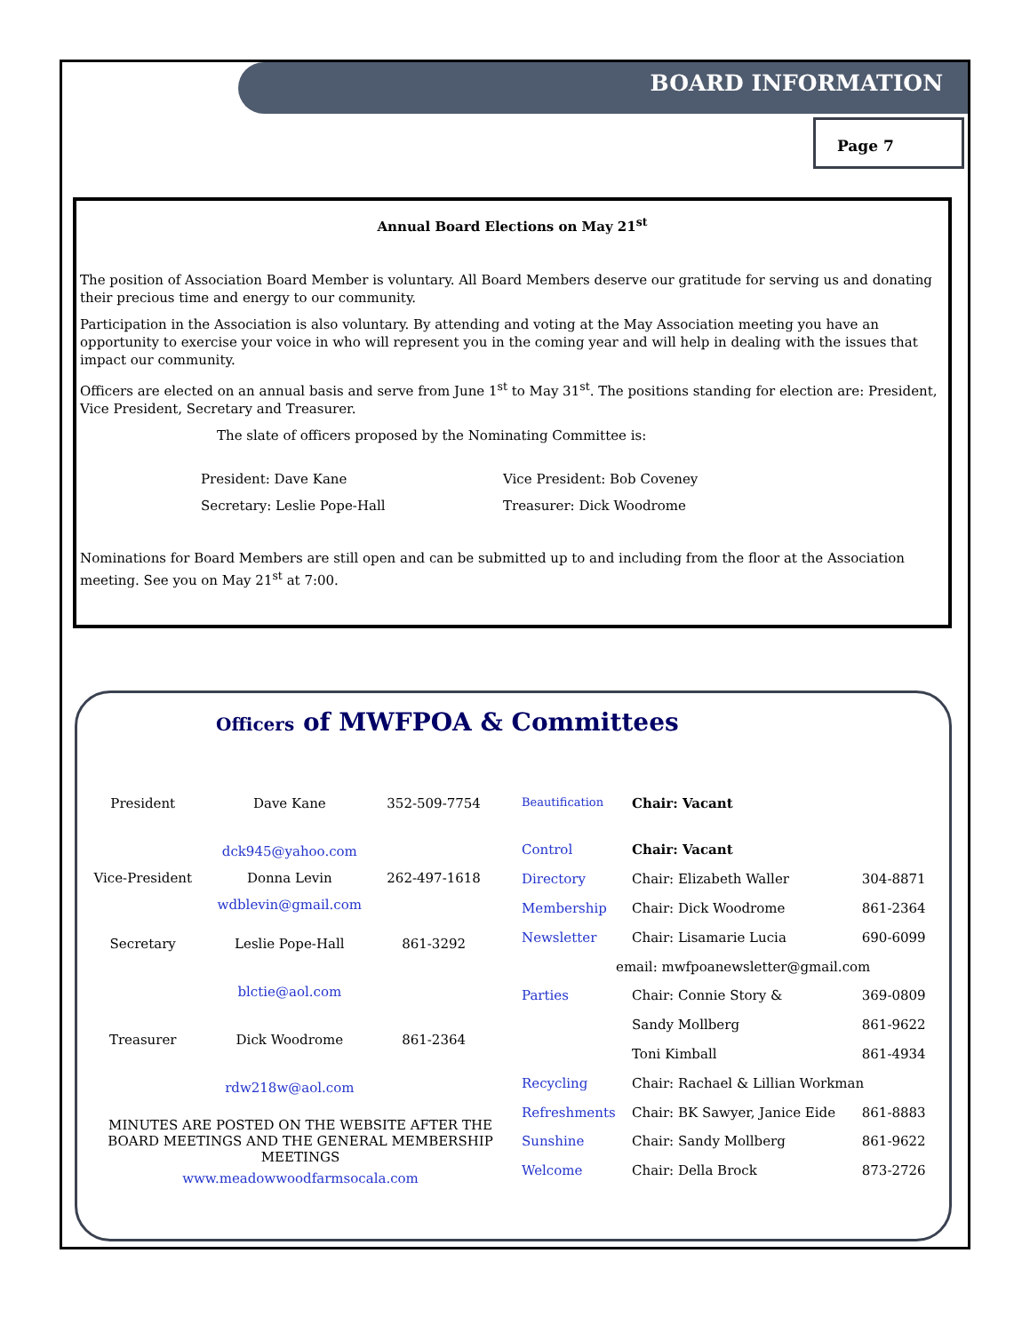BOARD INFORMATION
Page 7
Annual Board Elections on May 21<sup>st</sup>
The position of Association Board Member is voluntary. All Board Members deserve our gratitude for serving us and donating their precious time and energy to our community.
Participation in the Association is also voluntary. By attending and voting at the May Association meeting you have an opportunity to exercise your voice in who will represent you in the coming year and will help in dealing with the issues that impact our community.
Officers are elected on an annual basis and serve from June 1<sup>st</sup> to May 31<sup>st</sup>. The positions standing for election are: President, Vice President, Secretary and Treasurer.
The slate of officers proposed by the Nominating Committee is:
President: Dave Kane
Vice President: Bob Coveney
Secretary: Leslie Pope-Hall
Treasurer: Dick Woodrome
Nominations for Board Members are still open and can be submitted up to and including from the floor at the Association meeting. See you on May 21<sup>st</sup> at 7:00.
Officers of MWFPOA & Committees
| President | Dave Kane | 352-509-7754 |
| | dck945@yahoo.com | |
| Vice-President | Donna Levin | 262-497-1618 |
| | wdblevin@gmail.com | |
| Secretary | Leslie Pope-Hall | 861-3292 |
| | blctie@aol.com | |
| Treasurer | Dick Woodrome | 861-2364 |
| | rdw218w@aol.com | |
MINUTES ARE POSTED ON THE WEBSITE AFTER THE BOARD MEETINGS AND THE GENERAL MEMBERSHIP MEETINGS
www.meadowwoodfarmsocala.com
| Beautification | Chair: Vacant | |
| Control | Chair: Vacant | |
| Directory | Chair: Elizabeth Waller | 304-8871 |
| Membership | Chair: Dick Woodrome | 861-2364 |
| Newsletter | Chair: Lisamarie Lucia | 690-6099 |
| email: mwfpoanewsletter@gmail.com | | |
| Parties | Chair: Connie Story & | 369-0809 |
| | Sandy Mollberg | 861-9622 |
| | Toni Kimball | 861-4934 |
| Recycling | Chair: Rachael & Lillian Workman | |
| Refreshments | Chair: BK Sawyer, Janice Eide | 861-8883 |
| Sunshine | Chair: Sandy Mollberg | 861-9622 |
| Welcome | Chair: Della Brock | 873-2726 |